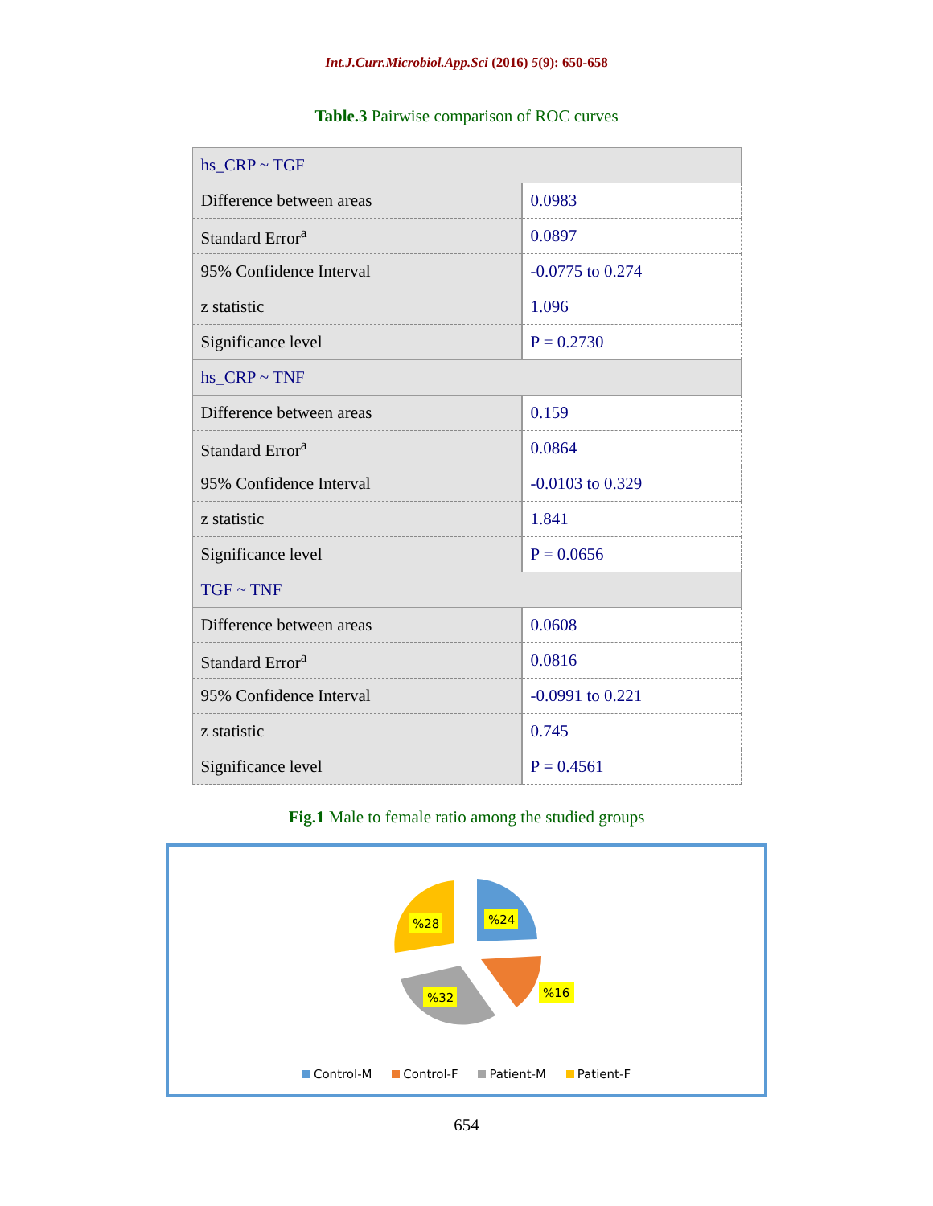Int.J.Curr.Microbiol.App.Sci (2016) 5(9): 650-658
Table.3 Pairwise comparison of ROC curves
| hs_CRP ~ TGF | |
| Difference between areas | 0.0983 |
| Standard Error<sup>a</sup> | 0.0897 |
| 95% Confidence Interval | -0.0775 to 0.274 |
| z statistic | 1.096 |
| Significance level | P = 0.2730 |
| hs_CRP ~ TNF | |
| Difference between areas | 0.159 |
| Standard Error<sup>a</sup> | 0.0864 |
| 95% Confidence Interval | -0.0103 to 0.329 |
| z statistic | 1.841 |
| Significance level | P = 0.0656 |
| TGF ~ TNF | |
| Difference between areas | 0.0608 |
| Standard Error<sup>a</sup> | 0.0816 |
| 95% Confidence Interval | -0.0991 to 0.221 |
| z statistic | 0.745 |
| Significance level | P = 0.4561 |
Fig.1 Male to female ratio among the studied groups
%24
%16
%32
%28
Control-M Control-F Patient-M Patient-F
654